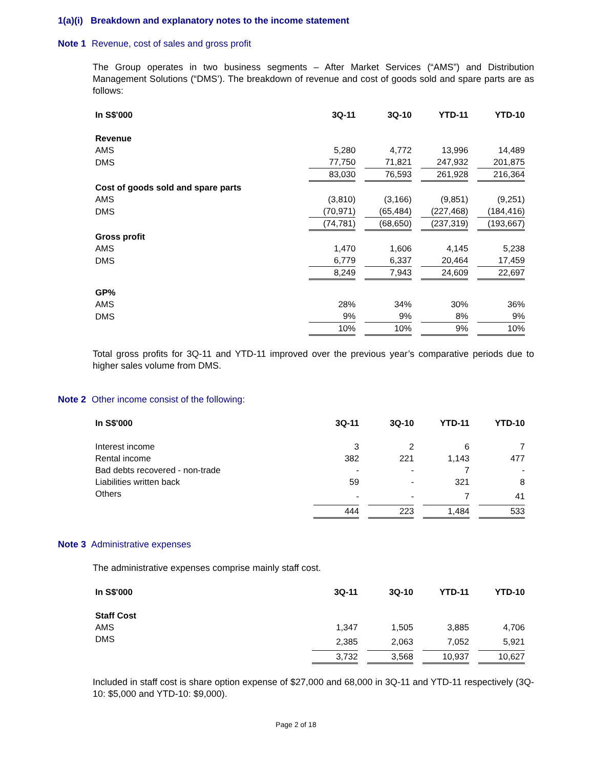1(a)(i) Breakdown and explanatory notes to the income statement
Note 1 Revenue, cost of sales and gross profit
The Group operates in two business segments – After Market Services (“AMS”) and Distribution Management Solutions (“DMS’). The breakdown of revenue and cost of goods sold and spare parts are as follows:
| In S$'000 | 3Q-11 | 3Q-10 | YTD-11 | YTD-10 |
| --- | --- | --- | --- | --- |
| Revenue | | | | |
| AMS | 5,280 | 4,772 | 13,996 | 14,489 |
| DMS | 77,750 | 71,821 | 247,932 | 201,875 |
| | 83,030 | 76,593 | 261,928 | 216,364 |
| Cost of goods sold and spare parts | | | | |
| AMS | (3,810) | (3,166) | (9,851) | (9,251) |
| DMS | (70,971) | (65,484) | (227,468) | (184,416) |
| | (74,781) | (68,650) | (237,319) | (193,667) |
| Gross profit | | | | |
| AMS | 1,470 | 1,606 | 4,145 | 5,238 |
| DMS | 6,779 | 6,337 | 20,464 | 17,459 |
| | 8,249 | 7,943 | 24,609 | 22,697 |
| GP% | | | | |
| AMS | 28% | 34% | 30% | 36% |
| DMS | 9% | 9% | 8% | 9% |
| | 10% | 10% | 9% | 10% |
Total gross profits for 3Q-11 and YTD-11 improved over the previous year’s comparative periods due to higher sales volume from DMS.
Note 2 Other income consist of the following:
| In S$'000 | 3Q-11 | 3Q-10 | YTD-11 | YTD-10 |
| --- | --- | --- | --- | --- |
| Interest income | 3 | 2 | 6 | 7 |
| Rental income | 382 | 221 | 1,143 | 477 |
| Bad debts recovered - non-trade | - | - | 7 | - |
| Liabilities written back | 59 | - | 321 | 8 |
| Others | - | - | 7 | 41 |
| | 444 | 223 | 1,484 | 533 |
Note 3 Administrative expenses
The administrative expenses comprise mainly staff cost.
| In S$'000 | 3Q-11 | 3Q-10 | YTD-11 | YTD-10 |
| --- | --- | --- | --- | --- |
| Staff Cost | | | | |
| AMS | 1,347 | 1,505 | 3,885 | 4,706 |
| DMS | 2,385 | 2,063 | 7,052 | 5,921 |
| | 3,732 | 3,568 | 10,937 | 10,627 |
Included in staff cost is share option expense of $27,000 and 68,000 in 3Q-11 and YTD-11 respectively (3Q-10: $5,000 and YTD-10: $9,000).
Page 2 of 18